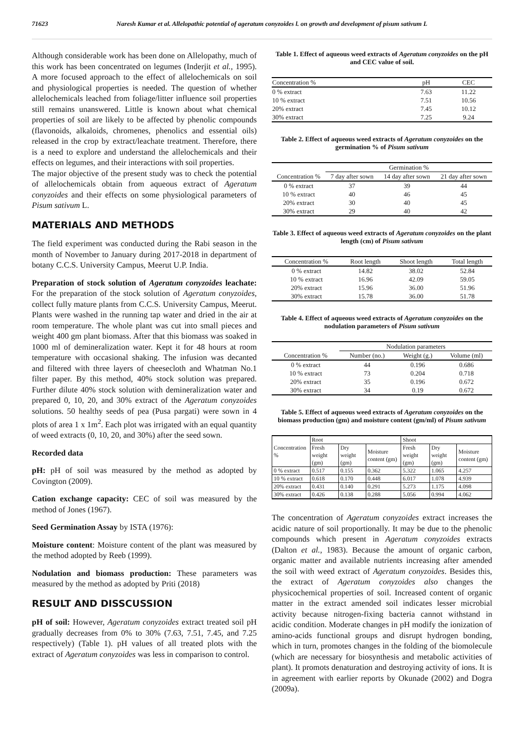71623 Naresh Kumar et al. Allelopathic potential of ageratum conyzoides l. on growth and development of pisum sativum L
Although considerable work has been done on Allelopathy, much of this work has been concentrated on legumes (Inderjit et al., 1995). A more focused approach to the effect of allelochemicals on soil and physiological properties is needed. The question of whether allelochemicals leached from foliage/litter influence soil properties still remains unanswered. Little is known about what chemical properties of soil are likely to be affected by phenolic compounds (flavonoids, alkaloids, chromenes, phenolics and essential oils) released in the crop by extract/leachate treatment. Therefore, there is a need to explore and understand the allelochemicals and their effects on legumes, and their interactions with soil properties.
The major objective of the present study was to check the potential of allelochemicals obtain from aqueous extract of Ageratum conyzoides and their effects on some physiological parameters of Pisum sativum L.
MATERIALS AND METHODS
The field experiment was conducted during the Rabi season in the month of November to January during 2017-2018 in department of botany C.C.S. University Campus, Meerut U.P. India.
Preparation of stock solution of Ageratum conyzoides leachate: For the preparation of the stock solution of Ageratum conyzoides, collect fully mature plants from C.C.S. University Campus, Meerut. Plants were washed in the running tap water and dried in the air at room temperature. The whole plant was cut into small pieces and weight 400 gm plant biomass. After that this biomass was soaked in 1000 ml of demineralization water. Kept it for 48 hours at room temperature with occasional shaking. The infusion was decanted and filtered with three layers of cheesecloth and Whatman No.1 filter paper. By this method, 40% stock solution was prepared. Further dilute 40% stock solution with demineralization water and prepared 0, 10, 20, and 30% extract of the Ageratum conyzoides solutions. 50 healthy seeds of pea (Pusa pargati) were sown in 4 plots of area 1 x 1m<sup>2</sup>. Each plot was irrigated with an equal quantity of weed extracts (0, 10, 20, and 30%) after the seed sown.
Recorded data
pH: pH of soil was measured by the method as adopted by Covington (2009).
Cation exchange capacity: CEC of soil was measured by the method of Jones (1967).
Seed Germination Assay by ISTA (1976):
Moisture content: Moisture content of the plant was measured by the method adopted by Reeb (1999).
Nodulation and biomass production: These parameters was measured by the method as adopted by Priti (2018)
RESULT AND DISSCUSSION
pH of soil: However, Ageratum conyzoides extract treated soil pH gradually decreases from 0% to 30% (7.63, 7.51, 7.45, and 7.25 respectively) (Table 1). pH values of all treated plots with the extract of Ageratum conyzoides was less in comparison to control.
Table 1. Effect of aqueous weed extracts of Ageratum conyzoides on the pH and CEC value of soil.
| Concentration % | pH | CEC |
| --- | --- | --- |
| 0 % extract | 7.63 | 11.22 |
| 10 % extract | 7.51 | 10.56 |
| 20% extract | 7.45 | 10.12 |
| 30% extract | 7.25 | 9.24 |
Table 2. Effect of aqueous weed extracts of Ageratum conyzoides on the germination % of Pisum sativum
| | Germination % | | |
| Concentration % | 7 day after sown | 14 day after sown | 21 day after sown |
| 0 % extract | 37 | 39 | 44 |
| 10 % extract | 40 | 46 | 45 |
| 20% extract | 30 | 40 | 45 |
| 30% extract | 29 | 40 | 42 |
Table 3. Effect of aqueous weed extracts of Ageratum conyzoides on the plant length (cm) of Pisum sativum
| Concentration % | Root length | Shoot length | Total length |
| --- | --- | --- | --- |
| 0 % extract | 14.82 | 38.02 | 52.84 |
| 10 % extract | 16.96 | 42.09 | 59.05 |
| 20% extract | 15.96 | 36.00 | 51.96 |
| 30% extract | 15.78 | 36.00 | 51.78 |
Table 4. Effect of aqueous weed extracts of Ageratum conyzoides on the nodulation parameters of Pisum sativum
| | Nodulation parameters | | |
| Concentration % | Number (no.) | Weight (g.) | Volume (ml) |
| 0 % extract | 44 | 0.196 | 0.686 |
| 10 % extract | 73 | 0.204 | 0.718 |
| 20% extract | 35 | 0.196 | 0.672 |
| 30% extract | 34 | 0.19 | 0.672 |
Table 5. Effect of aqueous weed extracts of Ageratum conyzoides on the biomass production (gm) and moisture content (gm/ml) of Pisum sativum
| Concentration % | Root | | | Shoot | | |
| | Fresh weight (gm) | Dry weight (gm) | Moisture content (gm) | Fresh weight (gm) | Dry weight (gm) | Moisture content (gm) |
| 0 % extract | 0.517 | 0.155 | 0.362 | 5.322 | 1.065 | 4.257 |
| 10 % extract | 0.618 | 0.170 | 0.448 | 6.017 | 1.078 | 4.939 |
| 20% extract | 0.431 | 0.140 | 0.291 | 5.273 | 1.175 | 4.098 |
| 30% extract | 0.426 | 0.138 | 0.288 | 5.056 | 0.994 | 4.062 |
The concentration of Ageratum conyzoides extract increases the acidic nature of soil proportionally. It may be due to the phenolic compounds which present in Ageratum conyzoides extracts (Dalton et al., 1983). Because the amount of organic carbon, organic matter and available nutrients increasing after amended the soil with weed extract of Ageratum conyzoides. Besides this, the extract of Ageratum conyzoides also changes the physicochemical properties of soil. Increased content of organic matter in the extract amended soil indicates lesser microbial activity because nitrogen-fixing bacteria cannot withstand in acidic condition. Moderate changes in pH modify the ionization of amino-acids functional groups and disrupt hydrogen bonding, which in turn, promotes changes in the folding of the biomolecule (which are necessary for biosynthesis and metabolic activities of plant). It promots denaturation and destroying activity of ions. It is in agreement with earlier reports by Okunade (2002) and Dogra (2009a).